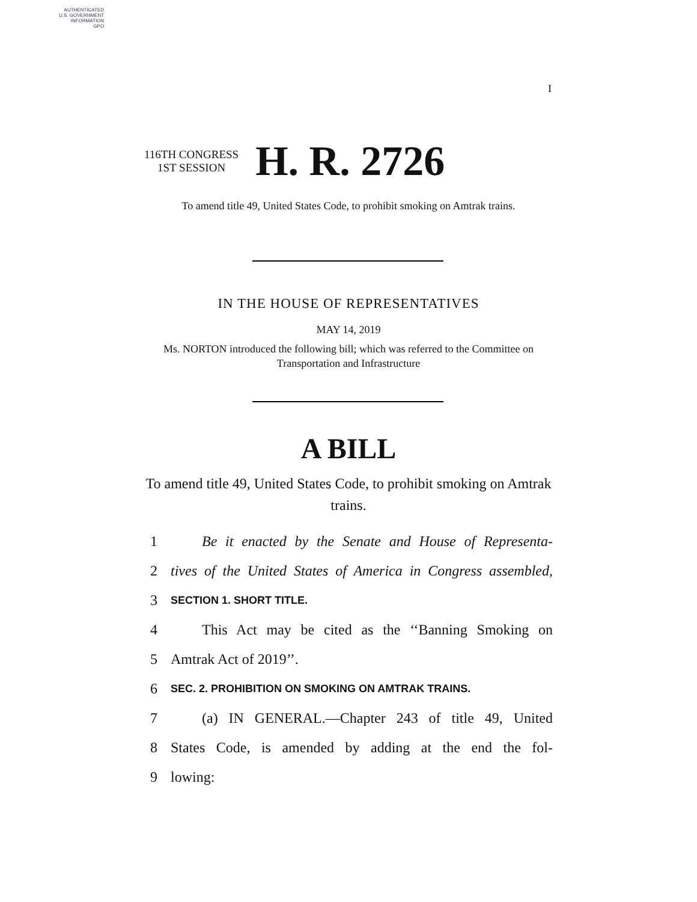AUTHENTICATED
U.S. GOVERNMENT
INFORMATION
GPO
I
116TH CONGRESS
1ST SESSION
H. R. 2726
To amend title 49, United States Code, to prohibit smoking on Amtrak trains.
IN THE HOUSE OF REPRESENTATIVES
MAY 14, 2019
Ms. NORTON introduced the following bill; which was referred to the Committee on Transportation and Infrastructure
A BILL
To amend title 49, United States Code, to prohibit smoking on Amtrak trains.
1 Be it enacted by the Senate and House of Representa-
2 tives of the United States of America in Congress assembled,
3 SECTION 1. SHORT TITLE.
4 This Act may be cited as the ‘‘Banning Smoking on
5 Amtrak Act of 2019’’.
6 SEC. 2. PROHIBITION ON SMOKING ON AMTRAK TRAINS.
7 (a) IN GENERAL.—Chapter 243 of title 49, United
8 States Code, is amended by adding at the end the fol-
9 lowing: